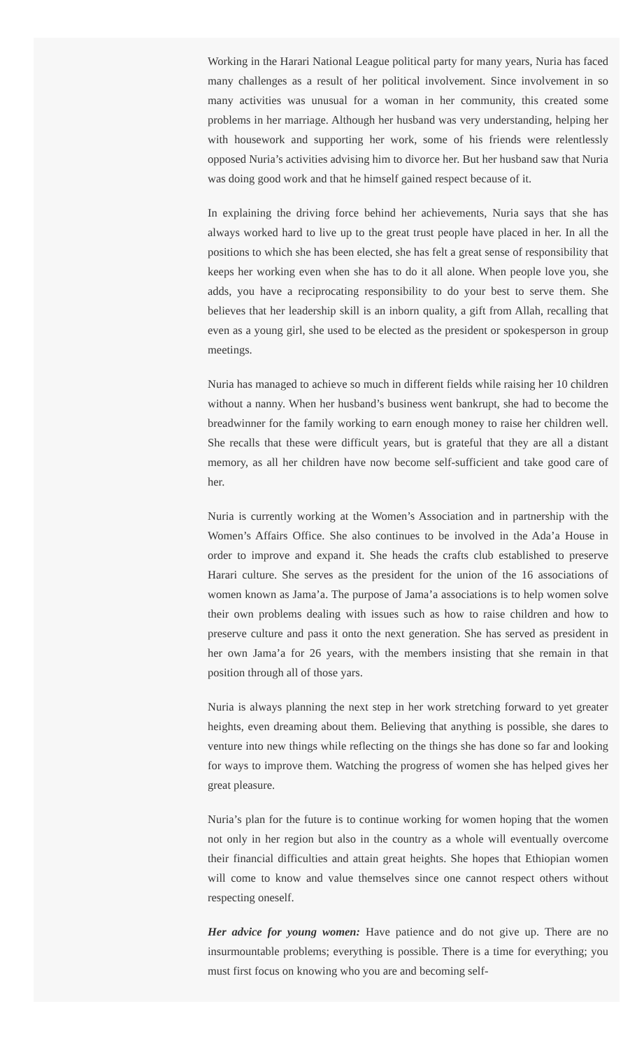Working in the Harari National League political party for many years, Nuria has faced many challenges as a result of her political involvement. Since involvement in so many activities was unusual for a woman in her community, this created some problems in her marriage. Although her husband was very understanding, helping her with housework and supporting her work, some of his friends were relentlessly opposed Nuria’s activities advising him to divorce her. But her husband saw that Nuria was doing good work and that he himself gained respect because of it.
In explaining the driving force behind her achievements, Nuria says that she has always worked hard to live up to the great trust people have placed in her. In all the positions to which she has been elected, she has felt a great sense of responsibility that keeps her working even when she has to do it all alone. When people love you, she adds, you have a reciprocating responsibility to do your best to serve them. She believes that her leadership skill is an inborn quality, a gift from Allah, recalling that even as a young girl, she used to be elected as the president or spokesperson in group meetings.
Nuria has managed to achieve so much in different fields while raising her 10 children without a nanny. When her husband’s business went bankrupt, she had to become the breadwinner for the family working to earn enough money to raise her children well. She recalls that these were difficult years, but is grateful that they are all a distant memory, as all her children have now become self-sufficient and take good care of her.
Nuria is currently working at the Women’s Association and in partnership with the Women’s Affairs Office. She also continues to be involved in the Ada’a House in order to improve and expand it. She heads the crafts club established to preserve Harari culture. She serves as the president for the union of the 16 associations of women known as Jama’a. The purpose of Jama’a associations is to help women solve their own problems dealing with issues such as how to raise children and how to preserve culture and pass it onto the next generation. She has served as president in her own Jama’a for 26 years, with the members insisting that she remain in that position through all of those yars.
Nuria is always planning the next step in her work stretching forward to yet greater heights, even dreaming about them. Believing that anything is possible, she dares to venture into new things while reflecting on the things she has done so far and looking for ways to improve them. Watching the progress of women she has helped gives her great pleasure.
Nuria’s plan for the future is to continue working for women hoping that the women not only in her region but also in the country as a whole will eventually overcome their financial difficulties and attain great heights. She hopes that Ethiopian women will come to know and value themselves since one cannot respect others without respecting oneself.
Her advice for young women: Have patience and do not give up. There are no insurmountable problems; everything is possible. There is a time for everything; you must first focus on knowing who you are and becoming self-